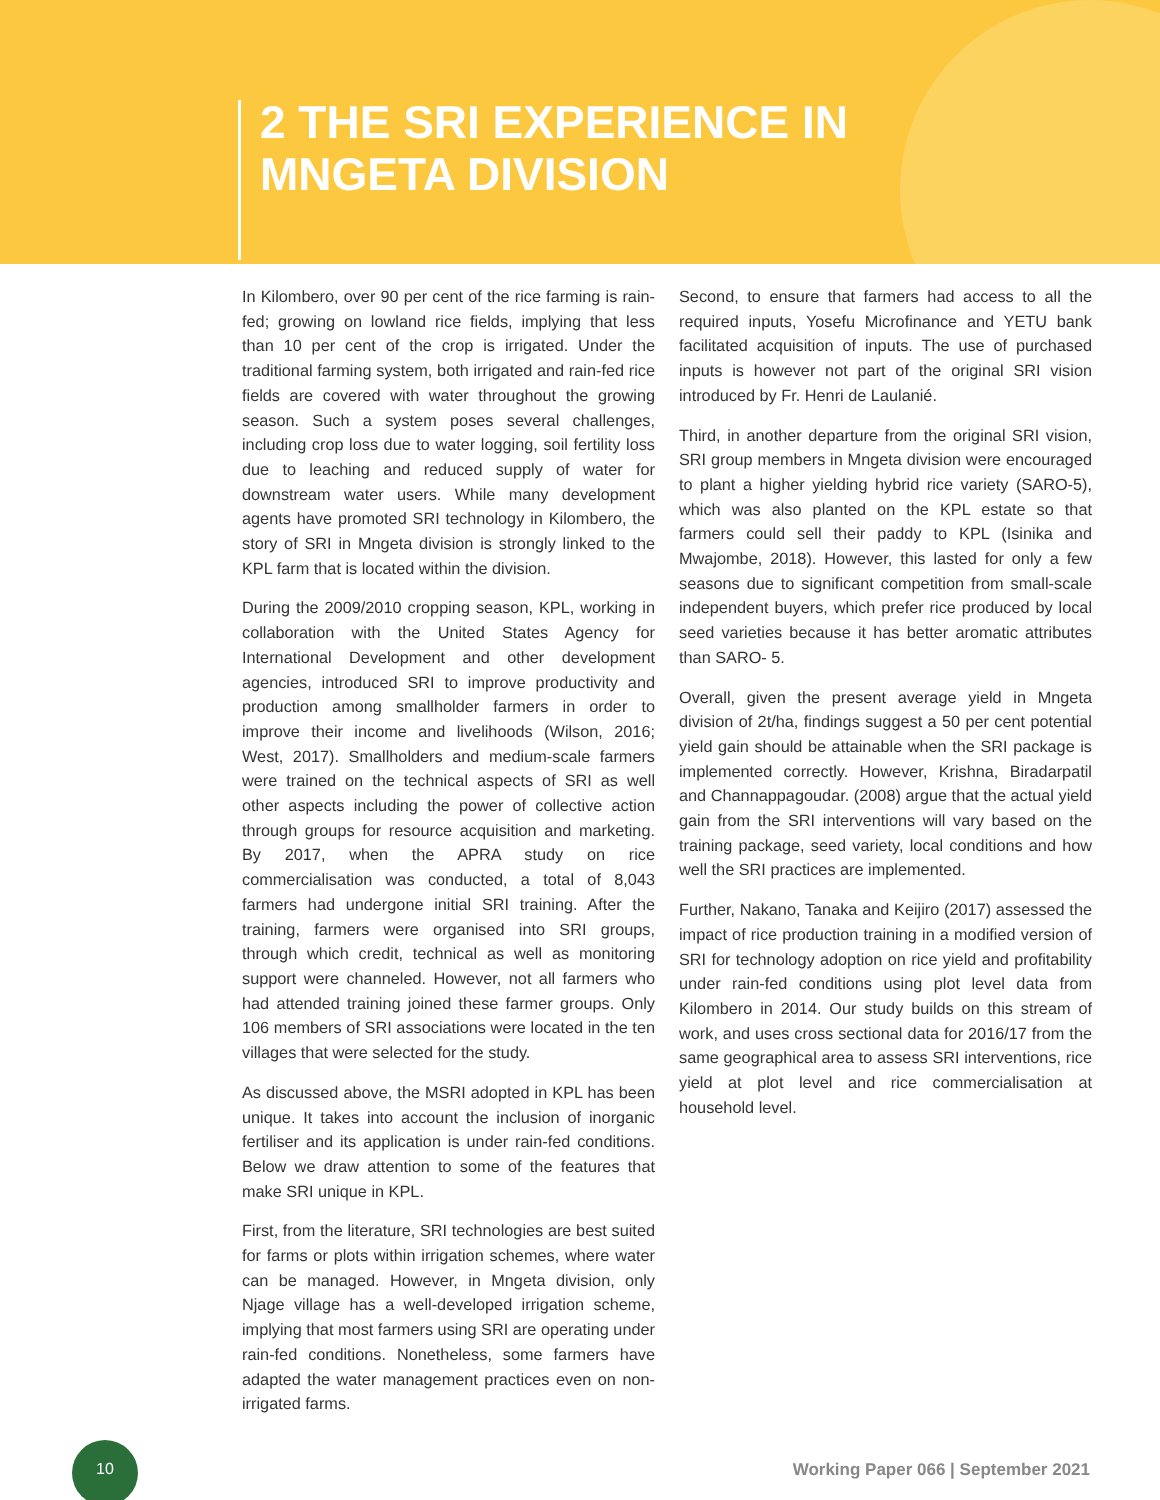2 THE SRI EXPERIENCE IN MNGETA DIVISION
In Kilombero, over 90 per cent of the rice farming is rain-fed; growing on lowland rice fields, implying that less than 10 per cent of the crop is irrigated. Under the traditional farming system, both irrigated and rain-fed rice fields are covered with water throughout the growing season. Such a system poses several challenges, including crop loss due to water logging, soil fertility loss due to leaching and reduced supply of water for downstream water users. While many development agents have promoted SRI technology in Kilombero, the story of SRI in Mngeta division is strongly linked to the KPL farm that is located within the division.
During the 2009/2010 cropping season, KPL, working in collaboration with the United States Agency for International Development and other development agencies, introduced SRI to improve productivity and production among smallholder farmers in order to improve their income and livelihoods (Wilson, 2016; West, 2017). Smallholders and medium-scale farmers were trained on the technical aspects of SRI as well other aspects including the power of collective action through groups for resource acquisition and marketing. By 2017, when the APRA study on rice commercialisation was conducted, a total of 8,043 farmers had undergone initial SRI training. After the training, farmers were organised into SRI groups, through which credit, technical as well as monitoring support were channeled. However, not all farmers who had attended training joined these farmer groups. Only 106 members of SRI associations were located in the ten villages that were selected for the study.
As discussed above, the MSRI adopted in KPL has been unique. It takes into account the inclusion of inorganic fertiliser and its application is under rain-fed conditions. Below we draw attention to some of the features that make SRI unique in KPL.
First, from the literature, SRI technologies are best suited for farms or plots within irrigation schemes, where water can be managed. However, in Mngeta division, only Njage village has a well-developed irrigation scheme, implying that most farmers using SRI are operating under rain-fed conditions. Nonetheless, some farmers have adapted the water management practices even on non-irrigated farms.
Second, to ensure that farmers had access to all the required inputs, Yosefu Microfinance and YETU bank facilitated acquisition of inputs. The use of purchased inputs is however not part of the original SRI vision introduced by Fr. Henri de Laulanié.
Third, in another departure from the original SRI vision, SRI group members in Mngeta division were encouraged to plant a higher yielding hybrid rice variety (SARO-5), which was also planted on the KPL estate so that farmers could sell their paddy to KPL (Isinika and Mwajombe, 2018). However, this lasted for only a few seasons due to significant competition from small-scale independent buyers, which prefer rice produced by local seed varieties because it has better aromatic attributes than SARO- 5.
Overall, given the present average yield in Mngeta division of 2t/ha, findings suggest a 50 per cent potential yield gain should be attainable when the SRI package is implemented correctly. However, Krishna, Biradarpatil and Channappagoudar. (2008) argue that the actual yield gain from the SRI interventions will vary based on the training package, seed variety, local conditions and how well the SRI practices are implemented.
Further, Nakano, Tanaka and Keijiro (2017) assessed the impact of rice production training in a modified version of SRI for technology adoption on rice yield and profitability under rain-fed conditions using plot level data from Kilombero in 2014. Our study builds on this stream of work, and uses cross sectional data for 2016/17 from the same geographical area to assess SRI interventions, rice yield at plot level and rice commercialisation at household level.
10
Working Paper 066 | September 2021